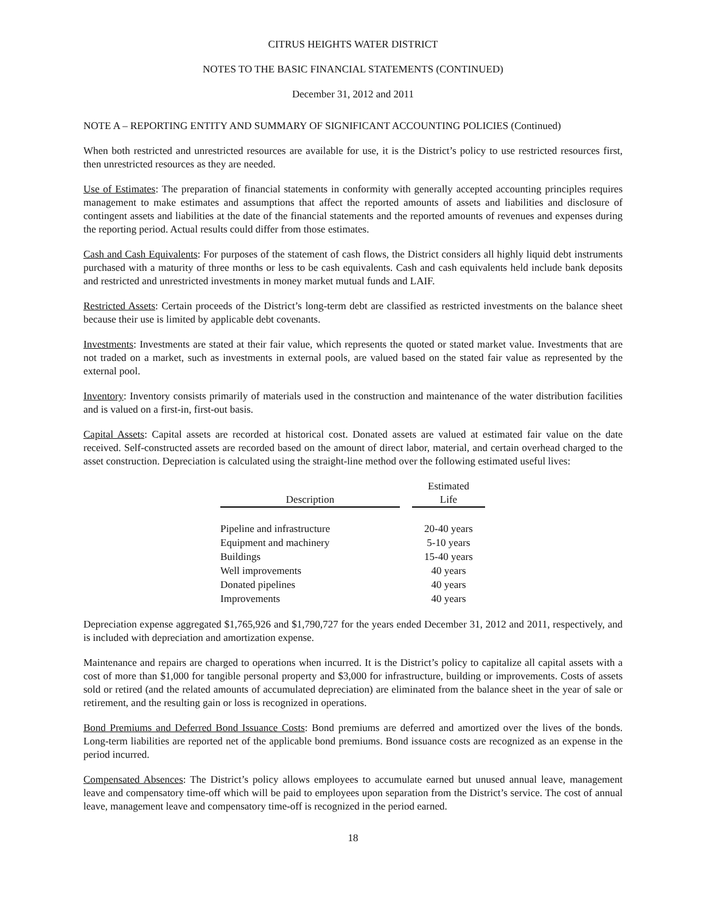CITRUS HEIGHTS WATER DISTRICT
NOTES TO THE BASIC FINANCIAL STATEMENTS (CONTINUED)
December 31, 2012 and 2011
NOTE A – REPORTING ENTITY AND SUMMARY OF SIGNIFICANT ACCOUNTING POLICIES (Continued)
When both restricted and unrestricted resources are available for use, it is the District’s policy to use restricted resources first, then unrestricted resources as they are needed.
Use of Estimates: The preparation of financial statements in conformity with generally accepted accounting principles requires management to make estimates and assumptions that affect the reported amounts of assets and liabilities and disclosure of contingent assets and liabilities at the date of the financial statements and the reported amounts of revenues and expenses during the reporting period. Actual results could differ from those estimates.
Cash and Cash Equivalents: For purposes of the statement of cash flows, the District considers all highly liquid debt instruments purchased with a maturity of three months or less to be cash equivalents. Cash and cash equivalents held include bank deposits and restricted and unrestricted investments in money market mutual funds and LAIF.
Restricted Assets: Certain proceeds of the District’s long-term debt are classified as restricted investments on the balance sheet because their use is limited by applicable debt covenants.
Investments: Investments are stated at their fair value, which represents the quoted or stated market value. Investments that are not traded on a market, such as investments in external pools, are valued based on the stated fair value as represented by the external pool.
Inventory: Inventory consists primarily of materials used in the construction and maintenance of the water distribution facilities and is valued on a first-in, first-out basis.
Capital Assets: Capital assets are recorded at historical cost. Donated assets are valued at estimated fair value on the date received. Self-constructed assets are recorded based on the amount of direct labor, material, and certain overhead charged to the asset construction. Depreciation is calculated using the straight-line method over the following estimated useful lives:
| Description | | Estimated Life |
| --- | --- | --- |
| Pipeline and infrastructure | | 20-40 years |
| Equipment and machinery | | 5-10 years |
| Buildings | | 15-40 years |
| Well improvements | | 40 years |
| Donated pipelines | | 40 years |
| Improvements | | 40 years |
Depreciation expense aggregated $1,765,926 and $1,790,727 for the years ended December 31, 2012 and 2011, respectively, and is included with depreciation and amortization expense.
Maintenance and repairs are charged to operations when incurred. It is the District’s policy to capitalize all capital assets with a cost of more than $1,000 for tangible personal property and $3,000 for infrastructure, building or improvements. Costs of assets sold or retired (and the related amounts of accumulated depreciation) are eliminated from the balance sheet in the year of sale or retirement, and the resulting gain or loss is recognized in operations.
Bond Premiums and Deferred Bond Issuance Costs: Bond premiums are deferred and amortized over the lives of the bonds. Long-term liabilities are reported net of the applicable bond premiums. Bond issuance costs are recognized as an expense in the period incurred.
Compensated Absences: The District’s policy allows employees to accumulate earned but unused annual leave, management leave and compensatory time-off which will be paid to employees upon separation from the District’s service. The cost of annual leave, management leave and compensatory time-off is recognized in the period earned.
18